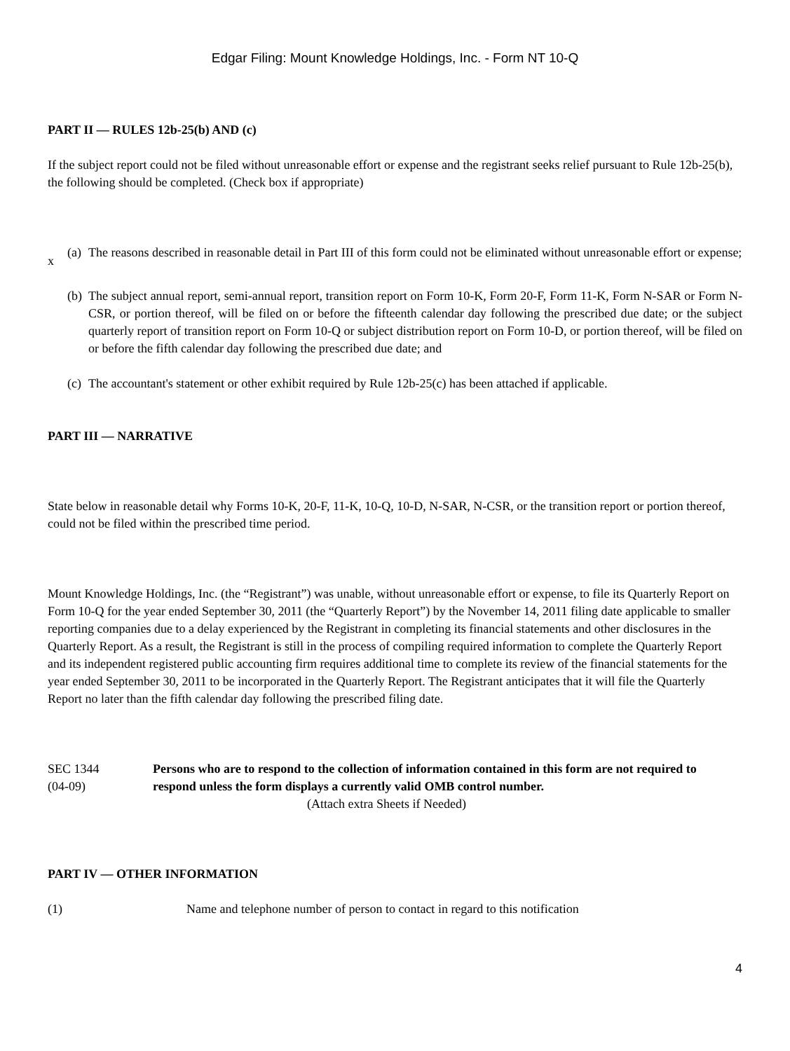Edgar Filing: Mount Knowledge Holdings, Inc. - Form NT 10-Q
PART II — RULES 12b-25(b) AND (c)
If the subject report could not be filed without unreasonable effort or expense and the registrant seeks relief pursuant to Rule 12b-25(b), the following should be completed. (Check box if appropriate)
x
(a)
The reasons described in reasonable detail in Part III of this form could not be eliminated without unreasonable effort or expense;
(b)
The subject annual report, semi-annual report, transition report on Form 10-K, Form 20-F, Form 11-K, Form N-SAR or Form N-CSR, or portion thereof, will be filed on or before the fifteenth calendar day following the prescribed due date; or the subject quarterly report of transition report on Form 10-Q or subject distribution report on Form 10-D, or portion thereof, will be filed on or before the fifth calendar day following the prescribed due date; and
(c)
The accountant's statement or other exhibit required by Rule 12b-25(c) has been attached if applicable.
PART III — NARRATIVE
State below in reasonable detail why Forms 10-K, 20-F, 11-K, 10-Q, 10-D, N-SAR, N-CSR, or the transition report or portion thereof, could not be filed within the prescribed time period.
Mount Knowledge Holdings, Inc. (the “Registrant”) was unable, without unreasonable effort or expense, to file its Quarterly Report on Form 10-Q for the year ended September 30, 2011 (the “Quarterly Report”) by the November 14, 2011 filing date applicable to smaller reporting companies due to a delay experienced by the Registrant in completing its financial statements and other disclosures in the Quarterly Report. As a result, the Registrant is still in the process of compiling required information to complete the Quarterly Report and its independent registered public accounting firm requires additional time to complete its review of the financial statements for the year ended September 30, 2011 to be incorporated in the Quarterly Report. The Registrant anticipates that it will file the Quarterly Report no later than the fifth calendar day following the prescribed filing date.
SEC 1344
(04-09)
Persons who are to respond to the collection of information contained in this form are not required to respond unless the form displays a currently valid OMB control number.
(Attach extra Sheets if Needed)
PART IV — OTHER INFORMATION
(1) Name and telephone number of person to contact in regard to this notification
4